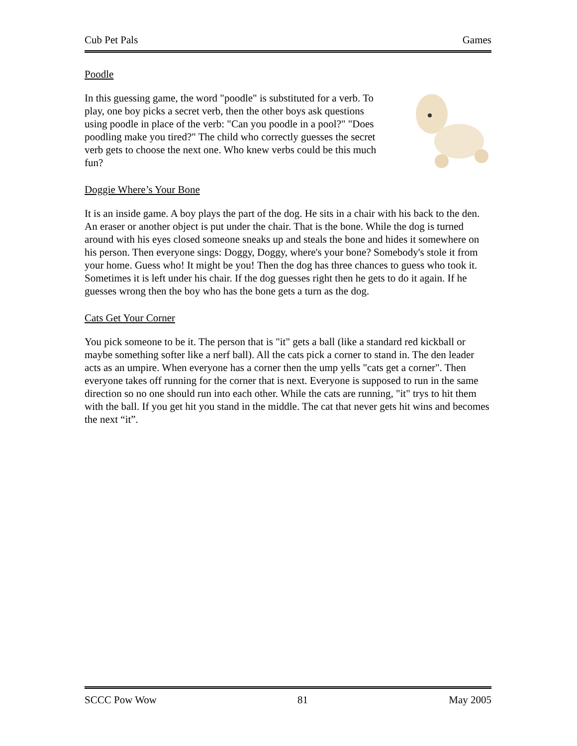Cub Pet Pals Games
Poodle
In this guessing game, the word "poodle" is substituted for a verb. To play, one boy picks a secret verb, then the other boys ask questions using poodle in place of the verb: "Can you poodle in a pool?" "Does poodling make you tired?" The child who correctly guesses the secret verb gets to choose the next one. Who knew verbs could be this much fun?
Doggie Where’s Your Bone
It is an inside game. A boy plays the part of the dog. He sits in a chair with his back to the den. An eraser or another object is put under the chair. That is the bone. While the dog is turned around with his eyes closed someone sneaks up and steals the bone and hides it somewhere on his person. Then everyone sings: Doggy, Doggy, where's your bone? Somebody's stole it from your home. Guess who! It might be you! Then the dog has three chances to guess who took it. Sometimes it is left under his chair. If the dog guesses right then he gets to do it again. If he guesses wrong then the boy who has the bone gets a turn as the dog.
Cats Get Your Corner
You pick someone to be it. The person that is "it" gets a ball (like a standard red kickball or maybe something softer like a nerf ball). All the cats pick a corner to stand in. The den leader acts as an umpire. When everyone has a corner then the ump yells "cats get a corner". Then everyone takes off running for the corner that is next. Everyone is supposed to run in the same direction so no one should run into each other. While the cats are running, "it" trys to hit them with the ball. If you get hit you stand in the middle. The cat that never gets hit wins and becomes the next “it”.
SCCC Pow Wow 81 May 2005